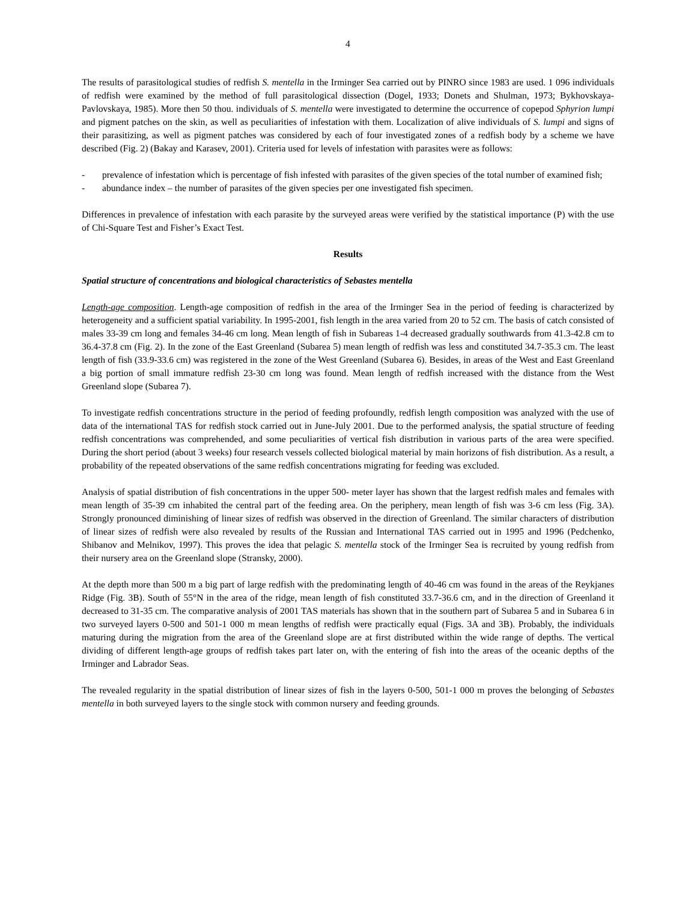4
The results of parasitological studies of redfish S. mentella in the Irminger Sea carried out by PINRO since 1983 are used. 1 096 individuals of redfish were examined by the method of full parasitological dissection (Dogel, 1933; Donets and Shulman, 1973; Bykhovskaya-Pavlovskaya, 1985). More then 50 thou. individuals of S. mentella were investigated to determine the occurrence of copepod Sphyrion lumpi and pigment patches on the skin, as well as peculiarities of infestation with them. Localization of alive individuals of S. lumpi and signs of their parasitizing, as well as pigment patches was considered by each of four investigated zones of a redfish body by a scheme we have described (Fig. 2) (Bakay and Karasev, 2001). Criteria used for levels of infestation with parasites were as follows:
- prevalence of infestation which is percentage of fish infested with parasites of the given species of the total number of examined fish;
- abundance index – the number of parasites of the given species per one investigated fish specimen.
Differences in prevalence of infestation with each parasite by the surveyed areas were verified by the statistical importance (P) with the use of Chi-Square Test and Fisher’s Exact Test.
Results
Spatial structure of concentrations and biological characteristics of Sebastes mentella
Length-age composition. Length-age composition of redfish in the area of the Irminger Sea in the period of feeding is characterized by heterogeneity and a sufficient spatial variability. In 1995-2001, fish length in the area varied from 20 to 52 cm. The basis of catch consisted of males 33-39 cm long and females 34-46 cm long. Mean length of fish in Subareas 1-4 decreased gradually southwards from 41.3-42.8 cm to 36.4-37.8 cm (Fig. 2). In the zone of the East Greenland (Subarea 5) mean length of redfish was less and constituted 34.7-35.3 cm. The least length of fish (33.9-33.6 cm) was registered in the zone of the West Greenland (Subarea 6). Besides, in areas of the West and East Greenland a big portion of small immature redfish 23-30 cm long was found. Mean length of redfish increased with the distance from the West Greenland slope (Subarea 7).
To investigate redfish concentrations structure in the period of feeding profoundly, redfish length composition was analyzed with the use of data of the international TAS for redfish stock carried out in June-July 2001. Due to the performed analysis, the spatial structure of feeding redfish concentrations was comprehended, and some peculiarities of vertical fish distribution in various parts of the area were specified. During the short period (about 3 weeks) four research vessels collected biological material by main horizons of fish distribution. As a result, a probability of the repeated observations of the same redfish concentrations migrating for feeding was excluded.
Analysis of spatial distribution of fish concentrations in the upper 500- meter layer has shown that the largest redfish males and females with mean length of 35-39 cm inhabited the central part of the feeding area. On the periphery, mean length of fish was 3-6 cm less (Fig. 3A). Strongly pronounced diminishing of linear sizes of redfish was observed in the direction of Greenland. The similar characters of distribution of linear sizes of redfish were also revealed by results of the Russian and International TAS carried out in 1995 and 1996 (Pedchenko, Shibanov and Melnikov, 1997). This proves the idea that pelagic S. mentella stock of the Irminger Sea is recruited by young redfish from their nursery area on the Greenland slope (Stransky, 2000).
At the depth more than 500 m a big part of large redfish with the predominating length of 40-46 cm was found in the areas of the Reykjanes Ridge (Fig. 3B). South of 55°N in the area of the ridge, mean length of fish constituted 33.7-36.6 cm, and in the direction of Greenland it decreased to 31-35 cm. The comparative analysis of 2001 TAS materials has shown that in the southern part of Subarea 5 and in Subarea 6 in two surveyed layers 0-500 and 501-1 000 m mean lengths of redfish were practically equal (Figs. 3A and 3B). Probably, the individuals maturing during the migration from the area of the Greenland slope are at first distributed within the wide range of depths. The vertical dividing of different length-age groups of redfish takes part later on, with the entering of fish into the areas of the oceanic depths of the Irminger and Labrador Seas.
The revealed regularity in the spatial distribution of linear sizes of fish in the layers 0-500, 501-1 000 m proves the belonging of Sebastes mentella in both surveyed layers to the single stock with common nursery and feeding grounds.